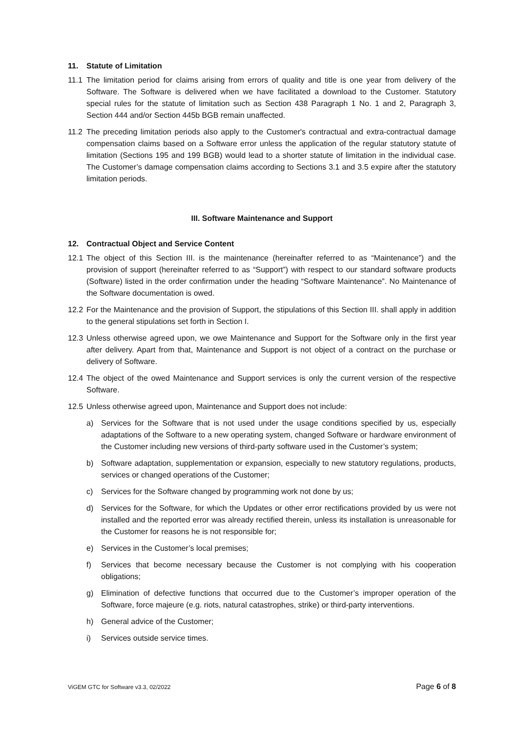11. Statute of Limitation
11.1
The limitation period for claims arising from errors of quality and title is one year from delivery of the Software. The Software is delivered when we have facilitated a download to the Customer. Statutory special rules for the statute of limitation such as Section 438 Paragraph 1 No. 1 and 2, Paragraph 3, Section 444 and/or Section 445b BGB remain unaffected.
11.2
The preceding limitation periods also apply to the Customer's contractual and extra-contractual damage compensation claims based on a Software error unless the application of the regular statutory statute of limitation (Sections 195 and 199 BGB) would lead to a shorter statute of limitation in the individual case. The Customer’s damage compensation claims according to Sections 3.1 and 3.5 expire after the statutory limitation periods.
III. Software Maintenance and Support
12. Contractual Object and Service Content
12.1
The object of this Section III. is the maintenance (hereinafter referred to as “Maintenance”) and the provision of support (hereinafter referred to as “Support”) with respect to our standard software products (Software) listed in the order confirmation under the heading “Software Maintenance”. No Maintenance of the Software documentation is owed.
12.2
For the Maintenance and the provision of Support, the stipulations of this Section III. shall apply in addition to the general stipulations set forth in Section I.
12.3
Unless otherwise agreed upon, we owe Maintenance and Support for the Software only in the first year after delivery. Apart from that, Maintenance and Support is not object of a contract on the purchase or delivery of Software.
12.4
The object of the owed Maintenance and Support services is only the current version of the respective Software.
12.5
Unless otherwise agreed upon, Maintenance and Support does not include:
a) Services for the Software that is not used under the usage conditions specified by us, especially adaptations of the Software to a new operating system, changed Software or hardware environment of the Customer including new versions of third-party software used in the Customer’s system;
b) Software adaptation, supplementation or expansion, especially to new statutory regulations, products, services or changed operations of the Customer;
c) Services for the Software changed by programming work not done by us;
d) Services for the Software, for which the Updates or other error rectifications provided by us were not installed and the reported error was already rectified therein, unless its installation is unreasonable for the Customer for reasons he is not responsible for;
e) Services in the Customer’s local premises;
f) Services that become necessary because the Customer is not complying with his cooperation obligations;
g) Elimination of defective functions that occurred due to the Customer’s improper operation of the Software, force majeure (e.g. riots, natural catastrophes, strike) or third-party interventions.
h) General advice of the Customer;
i) Services outside service times.
ViGEM GTC for Software v3.3, 02/2022
Page 6 of 8